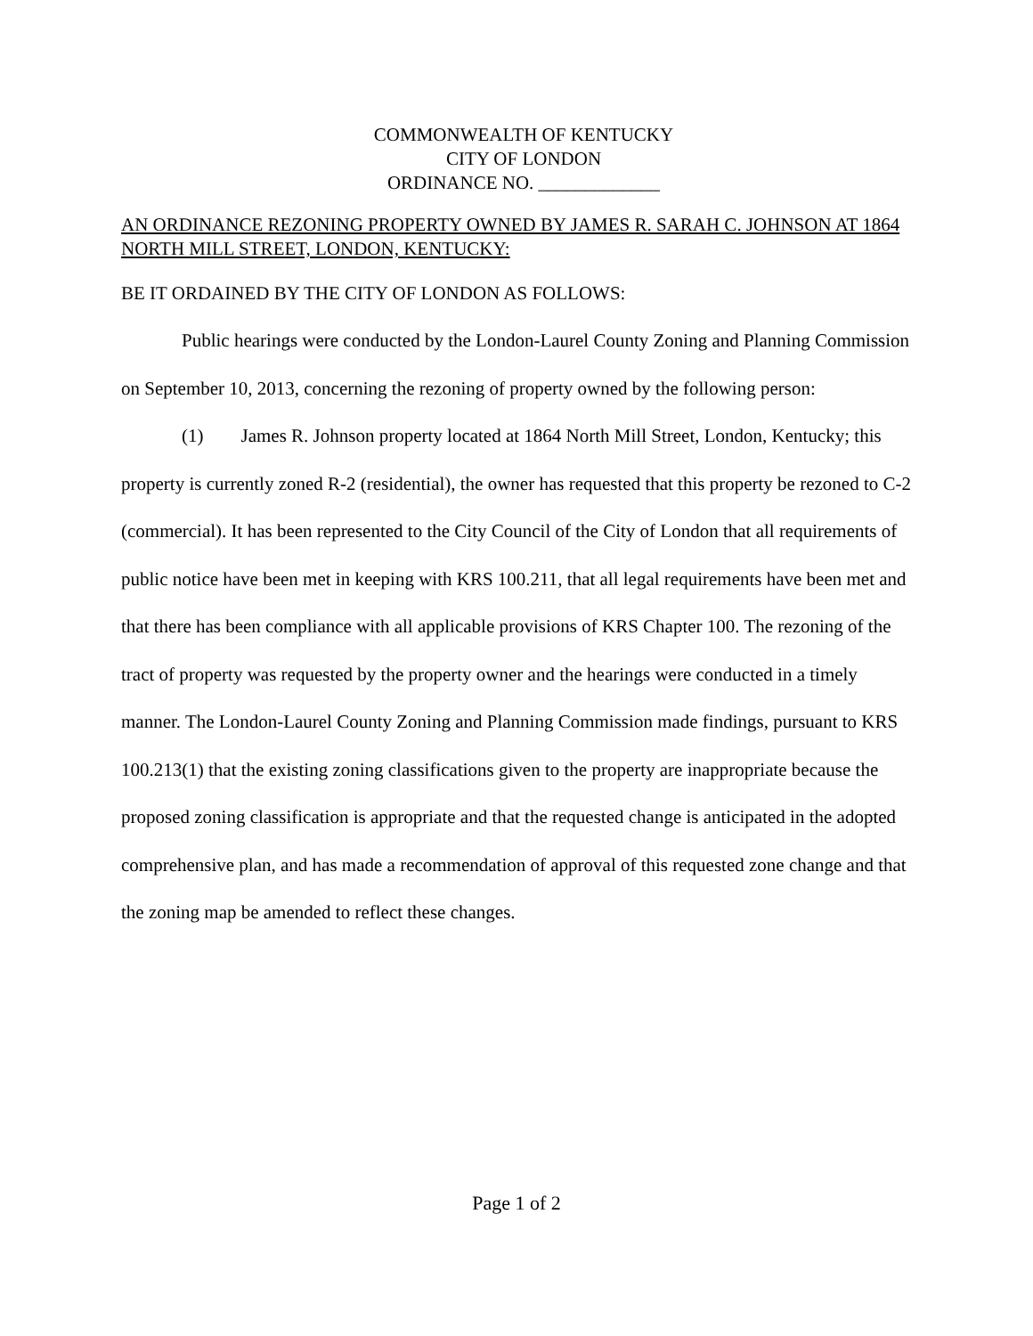COMMONWEALTH OF KENTUCKY
CITY OF LONDON
ORDINANCE NO. _____________
AN ORDINANCE REZONING PROPERTY OWNED BY JAMES R. SARAH C. JOHNSON AT 1864 NORTH MILL STREET, LONDON, KENTUCKY:
BE IT ORDAINED BY THE CITY OF LONDON AS FOLLOWS:
Public hearings were conducted by the London-Laurel County Zoning and Planning Commission on September 10, 2013, concerning the rezoning of property owned by the following person:
(1) James R. Johnson property located at 1864 North Mill Street, London, Kentucky; this property is currently zoned R-2 (residential), the owner has requested that this property be rezoned to C-2 (commercial). It has been represented to the City Council of the City of London that all requirements of public notice have been met in keeping with KRS 100.211, that all legal requirements have been met and that there has been compliance with all applicable provisions of KRS Chapter 100. The rezoning of the tract of property was requested by the property owner and the hearings were conducted in a timely manner. The London-Laurel County Zoning and Planning Commission made findings, pursuant to KRS 100.213(1) that the existing zoning classifications given to the property are inappropriate because the proposed zoning classification is appropriate and that the requested change is anticipated in the adopted comprehensive plan, and has made a recommendation of approval of this requested zone change and that the zoning map be amended to reflect these changes.
Page 1 of 2